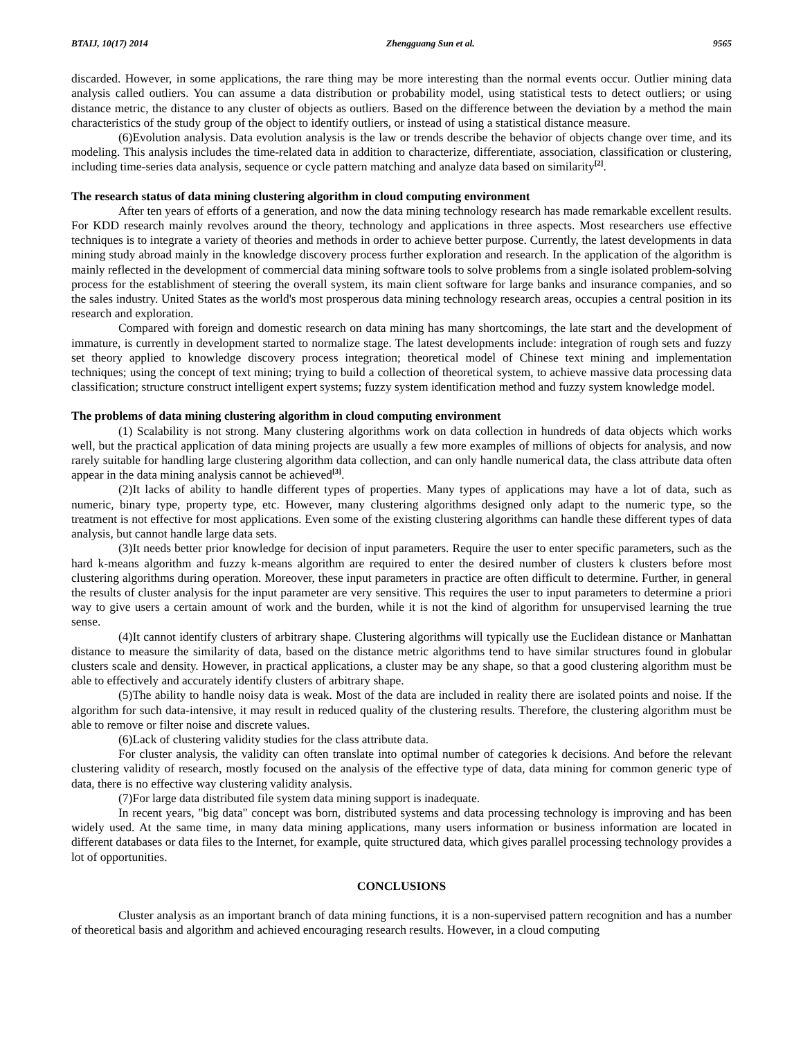BTAIJ, 10(17) 2014 Zhengguang Sun et al. 9565
discarded. However, in some applications, the rare thing may be more interesting than the normal events occur. Outlier mining data analysis called outliers. You can assume a data distribution or probability model, using statistical tests to detect outliers; or using distance metric, the distance to any cluster of objects as outliers. Based on the difference between the deviation by a method the main characteristics of the study group of the object to identify outliers, or instead of using a statistical distance measure.
(6)Evolution analysis. Data evolution analysis is the law or trends describe the behavior of objects change over time, and its modeling. This analysis includes the time-related data in addition to characterize, differentiate, association, classification or clustering, including time-series data analysis, sequence or cycle pattern matching and analyze data based on similarity<sup>[2]</sup>.
The research status of data mining clustering algorithm in cloud computing environment
After ten years of efforts of a generation, and now the data mining technology research has made remarkable excellent results. For KDD research mainly revolves around the theory, technology and applications in three aspects. Most researchers use effective techniques is to integrate a variety of theories and methods in order to achieve better purpose. Currently, the latest developments in data mining study abroad mainly in the knowledge discovery process further exploration and research. In the application of the algorithm is mainly reflected in the development of commercial data mining software tools to solve problems from a single isolated problem-solving process for the establishment of steering the overall system, its main client software for large banks and insurance companies, and so the sales industry. United States as the world's most prosperous data mining technology research areas, occupies a central position in its research and exploration.
Compared with foreign and domestic research on data mining has many shortcomings, the late start and the development of immature, is currently in development started to normalize stage. The latest developments include: integration of rough sets and fuzzy set theory applied to knowledge discovery process integration; theoretical model of Chinese text mining and implementation techniques; using the concept of text mining; trying to build a collection of theoretical system, to achieve massive data processing data classification; structure construct intelligent expert systems; fuzzy system identification method and fuzzy system knowledge model.
The problems of data mining clustering algorithm in cloud computing environment
(1) Scalability is not strong. Many clustering algorithms work on data collection in hundreds of data objects which works well, but the practical application of data mining projects are usually a few more examples of millions of objects for analysis, and now rarely suitable for handling large clustering algorithm data collection, and can only handle numerical data, the class attribute data often appear in the data mining analysis cannot be achieved<sup>[3]</sup>.
(2)It lacks of ability to handle different types of properties. Many types of applications may have a lot of data, such as numeric, binary type, property type, etc. However, many clustering algorithms designed only adapt to the numeric type, so the treatment is not effective for most applications. Even some of the existing clustering algorithms can handle these different types of data analysis, but cannot handle large data sets.
(3)It needs better prior knowledge for decision of input parameters. Require the user to enter specific parameters, such as the hard k-means algorithm and fuzzy k-means algorithm are required to enter the desired number of clusters k clusters before most clustering algorithms during operation. Moreover, these input parameters in practice are often difficult to determine. Further, in general the results of cluster analysis for the input parameter are very sensitive. This requires the user to input parameters to determine a priori way to give users a certain amount of work and the burden, while it is not the kind of algorithm for unsupervised learning the true sense.
(4)It cannot identify clusters of arbitrary shape. Clustering algorithms will typically use the Euclidean distance or Manhattan distance to measure the similarity of data, based on the distance metric algorithms tend to have similar structures found in globular clusters scale and density. However, in practical applications, a cluster may be any shape, so that a good clustering algorithm must be able to effectively and accurately identify clusters of arbitrary shape.
(5)The ability to handle noisy data is weak. Most of the data are included in reality there are isolated points and noise. If the algorithm for such data-intensive, it may result in reduced quality of the clustering results. Therefore, the clustering algorithm must be able to remove or filter noise and discrete values.
(6)Lack of clustering validity studies for the class attribute data.
For cluster analysis, the validity can often translate into optimal number of categories k decisions. And before the relevant clustering validity of research, mostly focused on the analysis of the effective type of data, data mining for common generic type of data, there is no effective way clustering validity analysis.
(7)For large data distributed file system data mining support is inadequate.
In recent years, "big data" concept was born, distributed systems and data processing technology is improving and has been widely used. At the same time, in many data mining applications, many users information or business information are located in different databases or data files to the Internet, for example, quite structured data, which gives parallel processing technology provides a lot of opportunities.
CONCLUSIONS
Cluster analysis as an important branch of data mining functions, it is a non-supervised pattern recognition and has a number of theoretical basis and algorithm and achieved encouraging research results. However, in a cloud computing